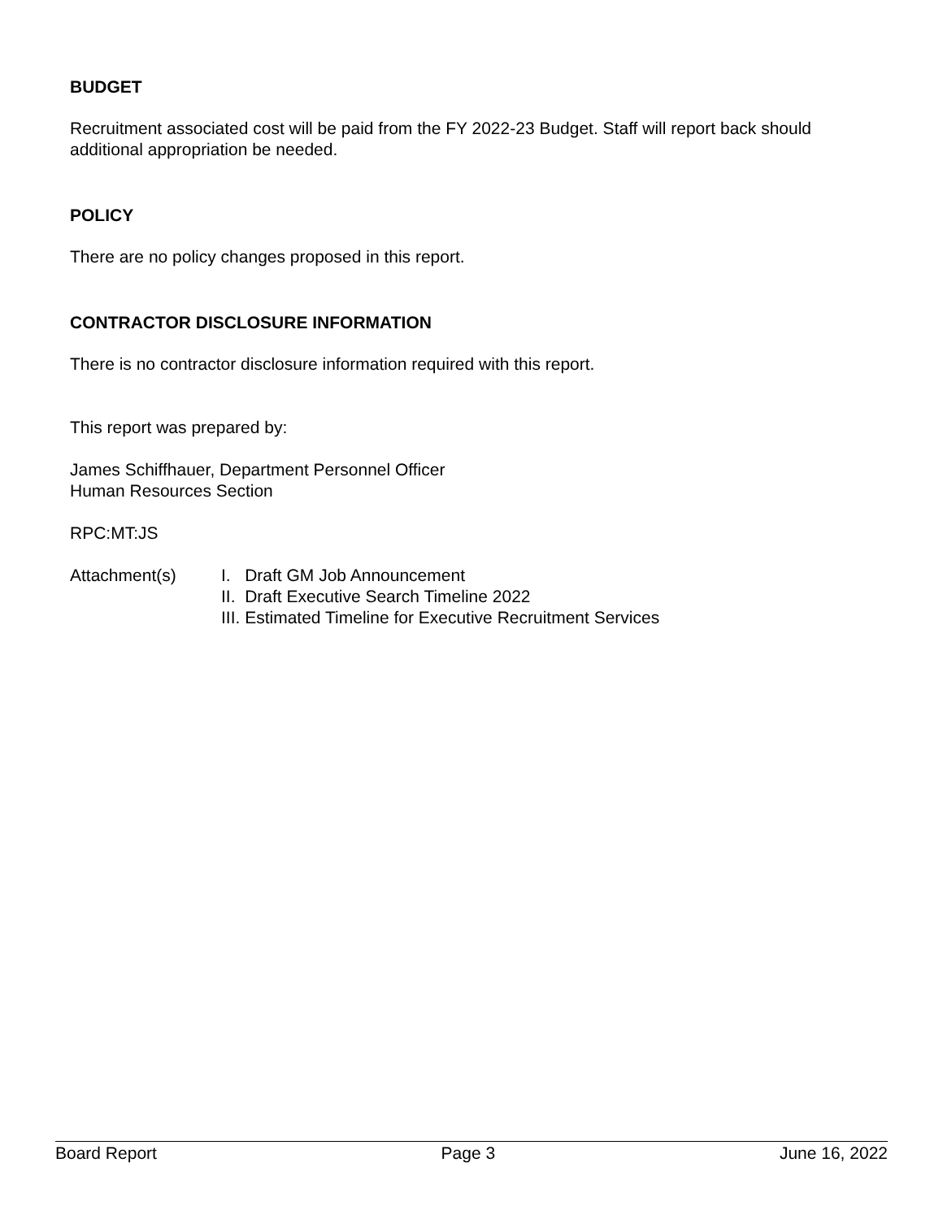BUDGET
Recruitment associated cost will be paid from the FY 2022-23 Budget. Staff will report back should additional appropriation be needed.
POLICY
There are no policy changes proposed in this report.
CONTRACTOR DISCLOSURE INFORMATION
There is no contractor disclosure information required with this report.
This report was prepared by:
James Schiffhauer, Department Personnel Officer
Human Resources Section
RPC:MT:JS
Attachment(s) I. Draft GM Job Announcement
II. Draft Executive Search Timeline 2022
III. Estimated Timeline for Executive Recruitment Services
Board Report Page 3 June 16, 2022